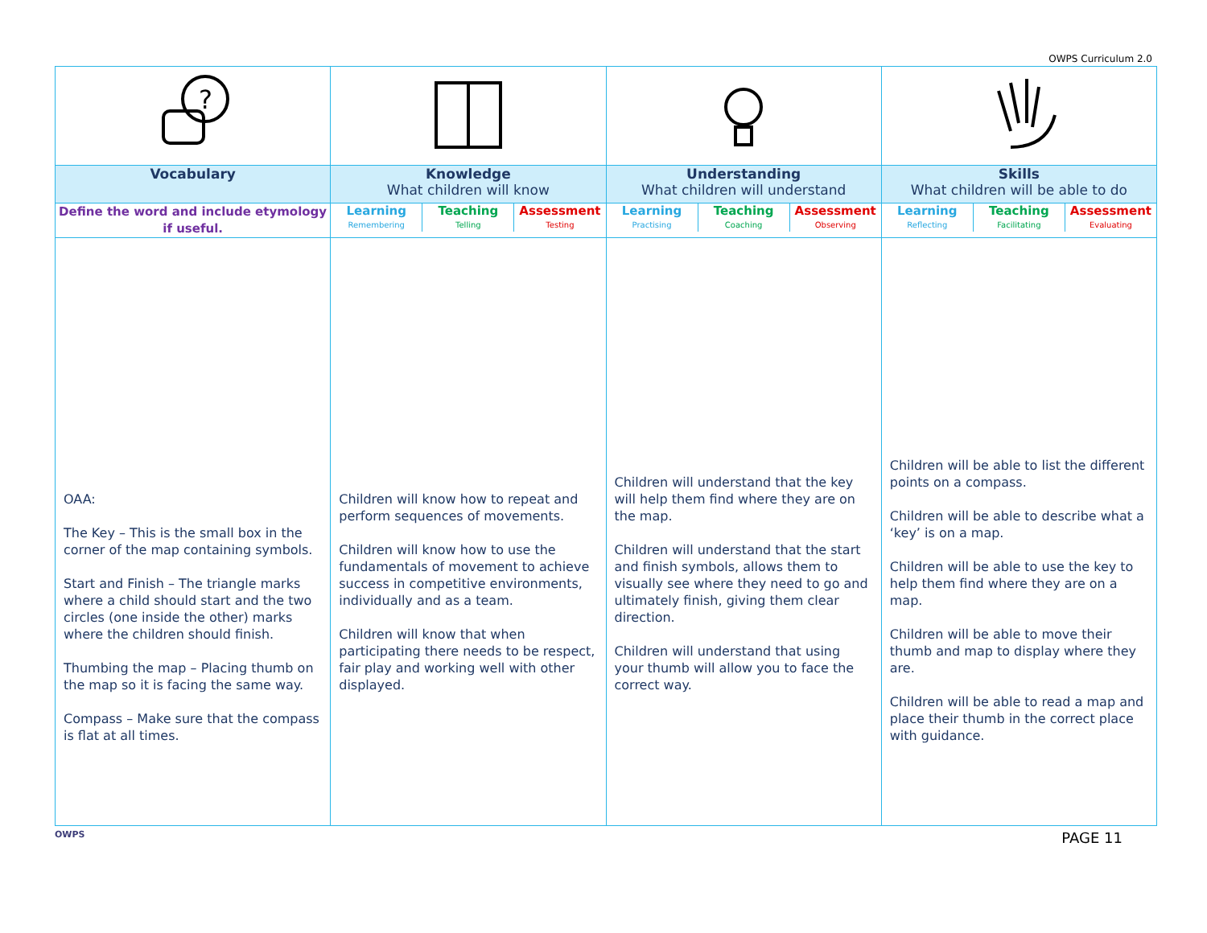OWPS Curriculum 2.0
| ? | | | |
| Vocabulary | Knowledge What children will know | Understanding What children will understand | Skills What children will be able to do |
| Define the word and include etymology if useful. | Learning Teaching Assessment Remembering Telling Testing | Learning Teaching Assessment Practising Coaching Observing | Learning Teaching Assessment Reflecting Facilitating Evaluating |
| OAA: The Key – This is the small box in the corner of the map containing symbols. Start and Finish – The triangle marks where a child should start and the two circles (one inside the other) marks where the children should finish. Thumbing the map – Placing thumb on the map so it is facing the same way. Compass – Make sure that the compass is flat at all times. | Children will know how to repeat and perform sequences of movements. Children will know how to use the fundamentals of movement to achieve success in competitive environments, individually and as a team. Children will know that when participating there needs to be respect, fair play and working well with other displayed. | Children will understand that the key will help them find where they are on the map. Children will understand that the start and finish symbols, allows them to visually see where they need to go and ultimately finish, giving them clear direction. Children will understand that using your thumb will allow you to face the correct way. | Children will be able to list the different points on a compass. Children will be able to describe what a ‘key’ is on a map. Children will be able to use the key to help them find where they are on a map. Children will be able to move their thumb and map to display where they are. Children will be able to read a map and place their thumb in the correct place with guidance. |
OWPS
PAGE 11